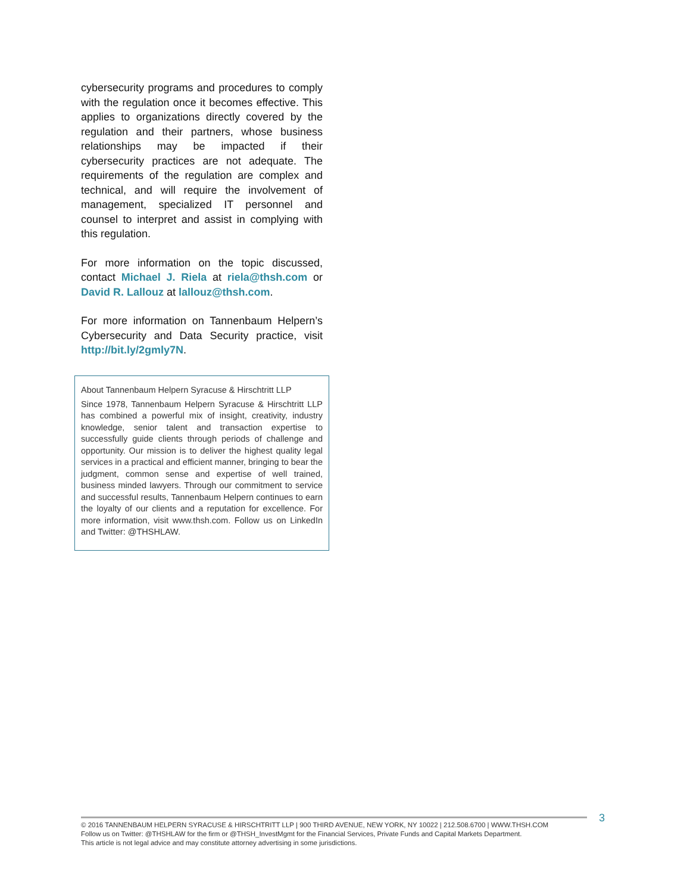cybersecurity programs and procedures to comply with the regulation once it becomes effective. This applies to organizations directly covered by the regulation and their partners, whose business relationships may be impacted if their cybersecurity practices are not adequate. The requirements of the regulation are complex and technical, and will require the involvement of management, specialized IT personnel and counsel to interpret and assist in complying with this regulation.
For more information on the topic discussed, contact Michael J. Riela at riela@thsh.com or David R. Lallouz at lallouz@thsh.com.
For more information on Tannenbaum Helpern’s Cybersecurity and Data Security practice, visit http://bit.ly/2gmly7N.
About Tannenbaum Helpern Syracuse & Hirschtritt LLP
Since 1978, Tannenbaum Helpern Syracuse & Hirschtritt LLP has combined a powerful mix of insight, creativity, industry knowledge, senior talent and transaction expertise to successfully guide clients through periods of challenge and opportunity. Our mission is to deliver the highest quality legal services in a practical and efficient manner, bringing to bear the judgment, common sense and expertise of well trained, business minded lawyers. Through our commitment to service and successful results, Tannenbaum Helpern continues to earn the loyalty of our clients and a reputation for excellence. For more information, visit www.thsh.com. Follow us on LinkedIn and Twitter: @THSHLAW.
© 2016 TANNENBAUM HELPERN SYRACUSE & HIRSCHTRITT LLP | 900 THIRD AVENUE, NEW YORK, NY 10022 | 212.508.6700 | WWW.THSH.COM
Follow us on Twitter: @THSHLAW for the firm or @THSH_InvestMgmt for the Financial Services, Private Funds and Capital Markets Department.
This article is not legal advice and may constitute attorney advertising in some jurisdictions.
3